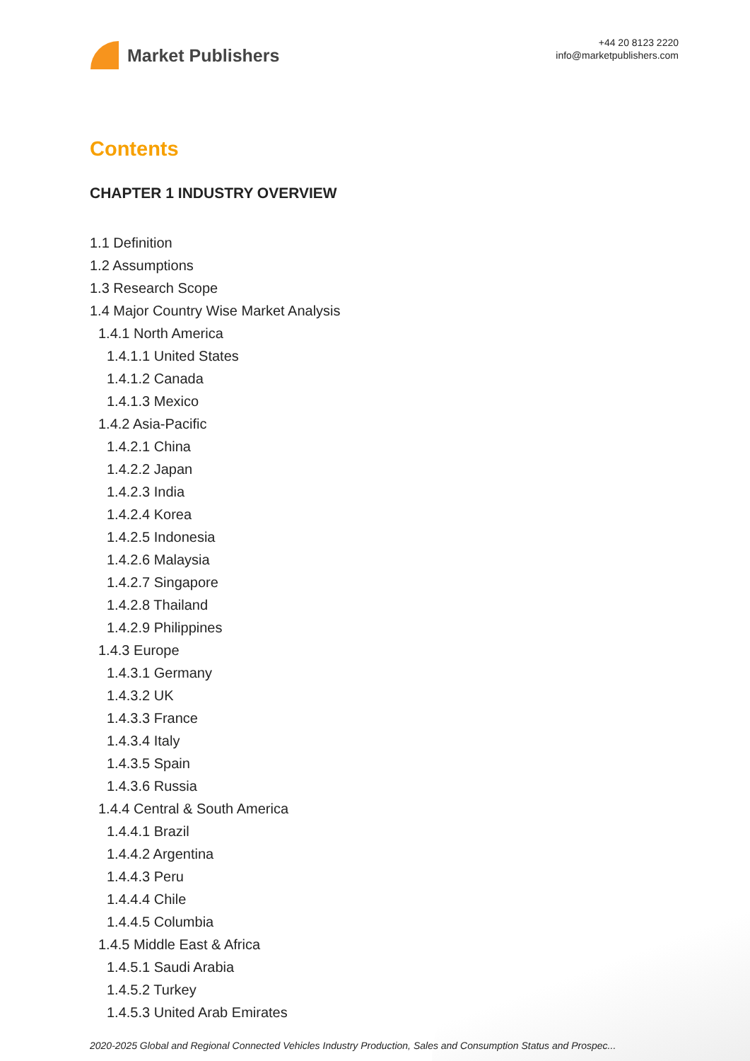Market Publishers
+44 20 8123 2220
info@marketpublishers.com
Contents
CHAPTER 1 INDUSTRY OVERVIEW
1.1 Definition
1.2 Assumptions
1.3 Research Scope
1.4 Major Country Wise Market Analysis
1.4.1 North America
1.4.1.1 United States
1.4.1.2 Canada
1.4.1.3 Mexico
1.4.2 Asia-Pacific
1.4.2.1 China
1.4.2.2 Japan
1.4.2.3 India
1.4.2.4 Korea
1.4.2.5 Indonesia
1.4.2.6 Malaysia
1.4.2.7 Singapore
1.4.2.8 Thailand
1.4.2.9 Philippines
1.4.3 Europe
1.4.3.1 Germany
1.4.3.2 UK
1.4.3.3 France
1.4.3.4 Italy
1.4.3.5 Spain
1.4.3.6 Russia
1.4.4 Central & South America
1.4.4.1 Brazil
1.4.4.2 Argentina
1.4.4.3 Peru
1.4.4.4 Chile
1.4.4.5 Columbia
1.4.5 Middle East & Africa
1.4.5.1 Saudi Arabia
1.4.5.2 Turkey
1.4.5.3 United Arab Emirates
2020-2025 Global and Regional Connected Vehicles Industry Production, Sales and Consumption Status and Prospec...